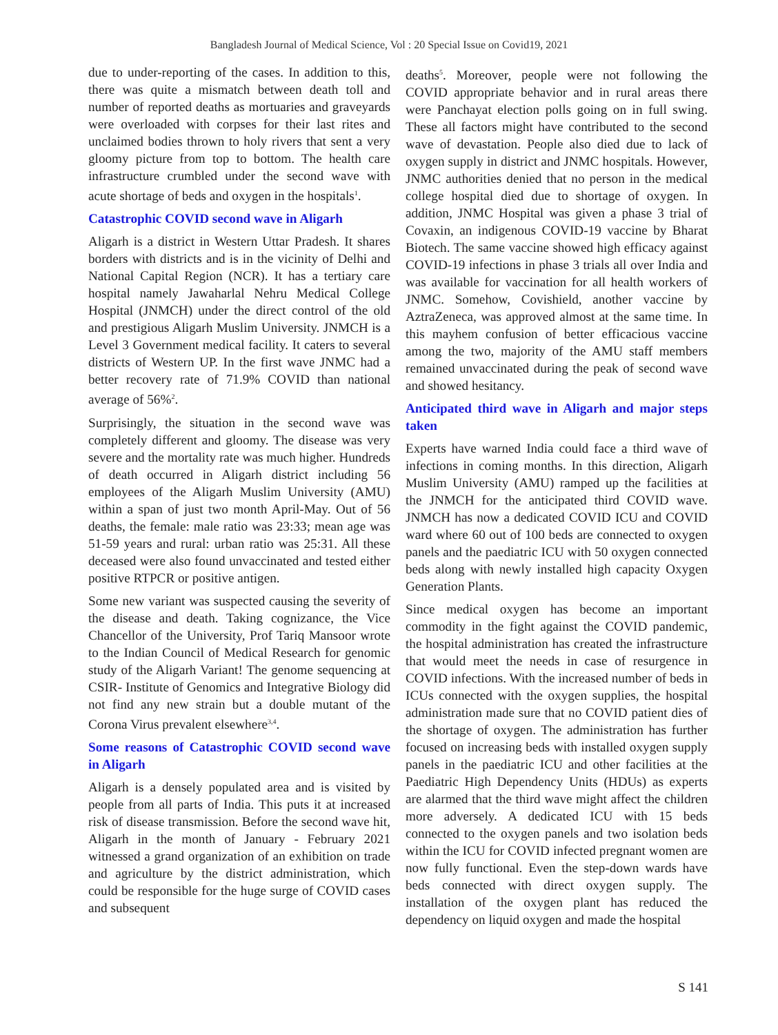Bangladesh Journal of Medical Science, Vol : 20 Special Issue on Covid19, 2021
due to under-reporting of the cases. In addition to this, there was quite a mismatch between death toll and number of reported deaths as mortuaries and graveyards were overloaded with corpses for their last rites and unclaimed bodies thrown to holy rivers that sent a very gloomy picture from top to bottom. The health care infrastructure crumbled under the second wave with acute shortage of beds and oxygen in the hospitals<sup>1</sup>.
Catastrophic COVID second wave in Aligarh
Aligarh is a district in Western Uttar Pradesh. It shares borders with districts and is in the vicinity of Delhi and National Capital Region (NCR). It has a tertiary care hospital namely Jawaharlal Nehru Medical College Hospital (JNMCH) under the direct control of the old and prestigious Aligarh Muslim University. JNMCH is a Level 3 Government medical facility. It caters to several districts of Western UP. In the first wave JNMC had a better recovery rate of 71.9% COVID than national average of 56%<sup>2</sup>.
Surprisingly, the situation in the second wave was completely different and gloomy. The disease was very severe and the mortality rate was much higher. Hundreds of death occurred in Aligarh district including 56 employees of the Aligarh Muslim University (AMU) within a span of just two month April-May. Out of 56 deaths, the female: male ratio was 23:33; mean age was 51-59 years and rural: urban ratio was 25:31. All these deceased were also found unvaccinated and tested either positive RTPCR or positive antigen.
Some new variant was suspected causing the severity of the disease and death. Taking cognizance, the Vice Chancellor of the University, Prof Tariq Mansoor wrote to the Indian Council of Medical Research for genomic study of the Aligarh Variant! The genome sequencing at CSIR- Institute of Genomics and Integrative Biology did not find any new strain but a double mutant of the Corona Virus prevalent elsewhere<sup>3,4</sup>.
Some reasons of Catastrophic COVID second wave in Aligarh
Aligarh is a densely populated area and is visited by people from all parts of India. This puts it at increased risk of disease transmission. Before the second wave hit, Aligarh in the month of January - February 2021 witnessed a grand organization of an exhibition on trade and agriculture by the district administration, which could be responsible for the huge surge of COVID cases and subsequent
deaths<sup>5</sup>. Moreover, people were not following the COVID appropriate behavior and in rural areas there were Panchayat election polls going on in full swing. These all factors might have contributed to the second wave of devastation. People also died due to lack of oxygen supply in district and JNMC hospitals. However, JNMC authorities denied that no person in the medical college hospital died due to shortage of oxygen. In addition, JNMC Hospital was given a phase 3 trial of Covaxin, an indigenous COVID-19 vaccine by Bharat Biotech. The same vaccine showed high efficacy against COVID-19 infections in phase 3 trials all over India and was available for vaccination for all health workers of JNMC. Somehow, Covishield, another vaccine by AztraZeneca, was approved almost at the same time. In this mayhem confusion of better efficacious vaccine among the two, majority of the AMU staff members remained unvaccinated during the peak of second wave and showed hesitancy.
Anticipated third wave in Aligarh and major steps taken
Experts have warned India could face a third wave of infections in coming months. In this direction, Aligarh Muslim University (AMU) ramped up the facilities at the JNMCH for the anticipated third COVID wave. JNMCH has now a dedicated COVID ICU and COVID ward where 60 out of 100 beds are connected to oxygen panels and the paediatric ICU with 50 oxygen connected beds along with newly installed high capacity Oxygen Generation Plants.
Since medical oxygen has become an important commodity in the fight against the COVID pandemic, the hospital administration has created the infrastructure that would meet the needs in case of resurgence in COVID infections. With the increased number of beds in ICUs connected with the oxygen supplies, the hospital administration made sure that no COVID patient dies of the shortage of oxygen. The administration has further focused on increasing beds with installed oxygen supply panels in the paediatric ICU and other facilities at the Paediatric High Dependency Units (HDUs) as experts are alarmed that the third wave might affect the children more adversely. A dedicated ICU with 15 beds connected to the oxygen panels and two isolation beds within the ICU for COVID infected pregnant women are now fully functional. Even the step-down wards have beds connected with direct oxygen supply. The installation of the oxygen plant has reduced the dependency on liquid oxygen and made the hospital
S 141